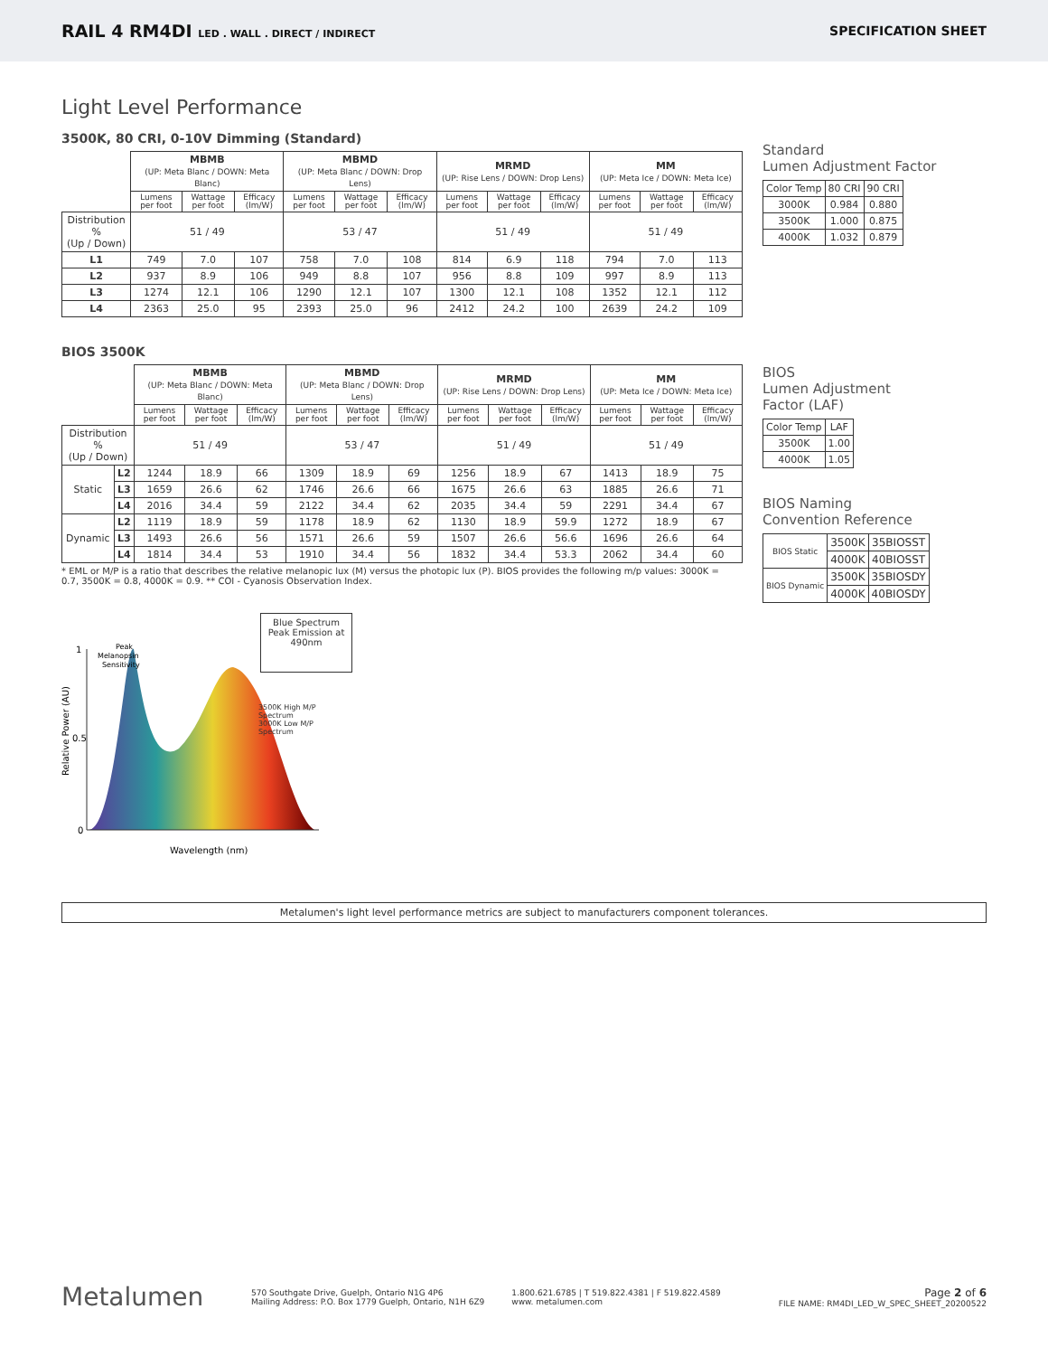RAIL 4 RM4DI LED . WALL . DIRECT / INDIRECT
SPECIFICATION SHEET
Light Level Performance
3500K, 80 CRI, 0-10V Dimming (Standard)
| | MBMB (UP: Meta Blanc / DOWN: Meta Blanc) | | | MBMD (UP: Meta Blanc / DOWN: Drop Lens) | | | MRMD (UP: Rise Lens / DOWN: Drop Lens) | | | MM (UP: Meta Ice / DOWN: Meta Ice) | | |
| | Lumens per foot | Wattage per foot | Efficacy (lm/W) | Lumens per foot | Wattage per foot | Efficacy (lm/W) | Lumens per foot | Wattage per foot | Efficacy (lm/W) | Lumens per foot | Wattage per foot | Efficacy (lm/W) |
| Distribution % (Up / Down) | 51 / 49 | | | 53 / 47 | | | 51 / 49 | | | 51 / 49 | | |
| L1 | 749 | 7.0 | 107 | 758 | 7.0 | 108 | 814 | 6.9 | 118 | 794 | 7.0 | 113 |
| L2 | 937 | 8.9 | 106 | 949 | 8.8 | 107 | 956 | 8.8 | 109 | 997 | 8.9 | 113 |
| L3 | 1274 | 12.1 | 106 | 1290 | 12.1 | 107 | 1300 | 12.1 | 108 | 1352 | 12.1 | 112 |
| L4 | 2363 | 25.0 | 95 | 2393 | 25.0 | 96 | 2412 | 24.2 | 100 | 2639 | 24.2 | 109 |
Standard
Lumen Adjustment Factor
| Color Temp | 80 CRI | 90 CRI |
| 3000K | 0.984 | 0.880 |
| 3500K | 1.000 | 0.875 |
| 4000K | 1.032 | 0.879 |
BIOS 3500K
| | | MBMB (UP: Meta Blanc / DOWN: Meta Blanc) | | | MBMD (UP: Meta Blanc / DOWN: Drop Lens) | | | MRMD (UP: Rise Lens / DOWN: Drop Lens) | | | MM (UP: Meta Ice / DOWN: Meta Ice) | | |
| | | Lumens per foot | Wattage per foot | Efficacy (lm/W) | Lumens per foot | Wattage per foot | Efficacy (lm/W) | Lumens per foot | Wattage per foot | Efficacy (lm/W) | Lumens per foot | Wattage per foot | Efficacy (lm/W) |
| Distribution % (Up / Down) | | 51 / 49 | | | 53 / 47 | | | 51 / 49 | | | 51 / 49 | | |
| Static | L2 | 1244 | 18.9 | 66 | 1309 | 18.9 | 69 | 1256 | 18.9 | 67 | 1413 | 18.9 | 75 |
| | L3 | 1659 | 26.6 | 62 | 1746 | 26.6 | 66 | 1675 | 26.6 | 63 | 1885 | 26.6 | 71 |
| | L4 | 2016 | 34.4 | 59 | 2122 | 34.4 | 62 | 2035 | 34.4 | 59 | 2291 | 34.4 | 67 |
| Dynamic | L2 | 1119 | 18.9 | 59 | 1178 | 18.9 | 62 | 1130 | 18.9 | 59.9 | 1272 | 18.9 | 67 |
| | L3 | 1493 | 26.6 | 56 | 1571 | 26.6 | 59 | 1507 | 26.6 | 56.6 | 1696 | 26.6 | 64 |
| | L4 | 1814 | 34.4 | 53 | 1910 | 34.4 | 56 | 1832 | 34.4 | 53.3 | 2062 | 34.4 | 60 |
* EML or M/P is a ratio that describes the relative melanopic lux (M) versus the photopic lux (P). BIOS provides the following m/p values: 3000K = 0.7, 3500K = 0.8, 4000K = 0.9. ** COI - Cyanosis Observation Index.
1
0.5
0
Relative Power (AU)
Peak
Melanopsin
Sensitivity
Wavelength (nm)
Blue Spectrum Peak Emission at 490nm
3500K High M/P Spectrum
3000K Low M/P Spectrum
BIOS
Lumen Adjustment
Factor (LAF)
| Color Temp | LAF |
| 3500K | 1.00 |
| 4000K | 1.05 |
BIOS Naming
Convention Reference
| BIOS Static | 3500K | 35BIOSST |
| | 4000K | 40BIOSST |
| BIOS Dynamic | 3500K | 35BIOSDY |
| | 4000K | 40BIOSDY |
Metalumen's light level performance metrics are subject to manufacturers component tolerances.
Metalumen
570 Southgate Drive, Guelph, Ontario N1G 4P6
Mailing Address: P.O. Box 1779 Guelph, Ontario, N1H 6Z9
1.800.621.6785 | T 519.822.4381 | F 519.822.4589
www. metalumen.com
Page 2 of 6
FILE NAME: RM4DI_LED_W_SPEC_SHEET_20200522